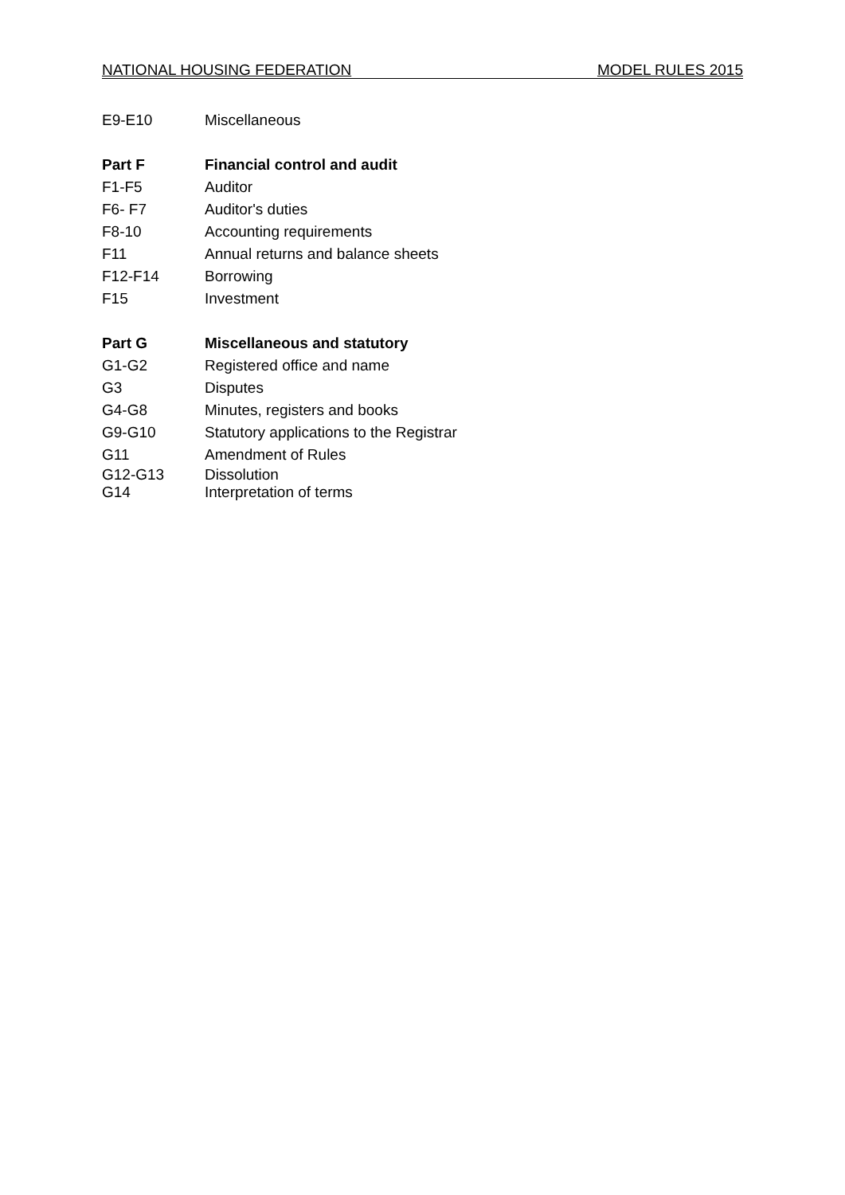NATIONAL HOUSING FEDERATION MODEL RULES 2015
E9-E10 Miscellaneous
Part F Financial control and audit
F1-F5 Auditor
F6- F7 Auditor's duties
F8-10 Accounting requirements
F11 Annual returns and balance sheets
F12-F14 Borrowing
F15 Investment
Part G Miscellaneous and statutory
G1-G2 Registered office and name
G3 Disputes
G4-G8 Minutes, registers and books
G9-G10 Statutory applications to the Registrar
G11 Amendment of Rules
G12-G13 Dissolution
G14 Interpretation of terms